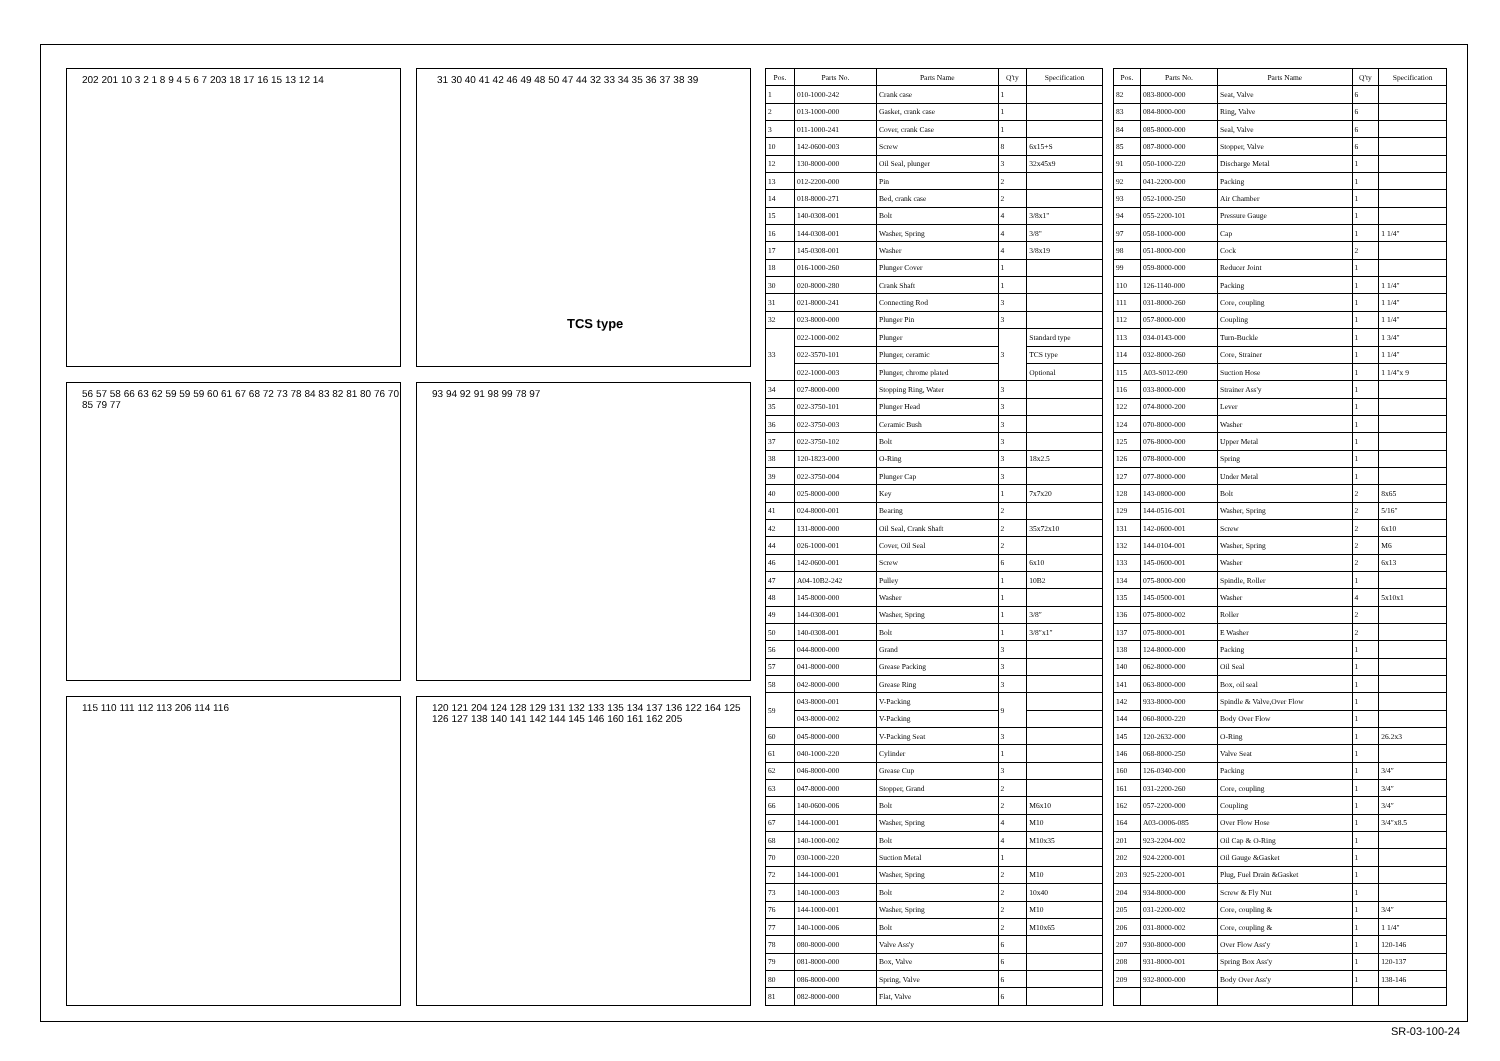202 201 10 3 2 1 8 9 4 5 6 7 203 18 17 16 15 13 12 14
31 30 40 41 42 46 49 48 50 47 44 32 33 34 35 36 37 38 39
TCS type
56 57 58 66 63 62 59 59 59 60 61 67 68 72 73 78 84 83 82 81 80 76 70 85 79 77
93 94 92 91 98 99 78 97
115 110 111 112 113 206 114 116
120 121 204 124 128 129 131 132 133 135 134 137 136 122 164 125 126 127 138 140 141 142 144 145 146 160 161 162 205
| Pos. | Parts No. | Parts Name | Q'ty | Specification |
| --- | --- | --- | --- | --- |
| 1 | 010-1000-242 | Crank case | 1 | |
| 2 | 013-1000-000 | Gasket, crank case | 1 | |
| 3 | 011-1000-241 | Cover, crank Case | 1 | |
| 10 | 142-0600-003 | Screw | 8 | 6x15+S |
| 12 | 130-8000-000 | Oil Seal, plunger | 3 | 32x45x9 |
| 13 | 012-2200-000 | Pin | 2 | |
| 14 | 018-8000-271 | Bed, crank case | 2 | |
| 15 | 140-0308-001 | Bolt | 4 | 3/8x1" |
| 16 | 144-0308-001 | Washer, Spring | 4 | 3/8" |
| 17 | 145-0308-001 | Washer | 4 | 3/8x19 |
| 18 | 016-1000-260 | Plunger Cover | 1 | |
| 30 | 020-8000-280 | Crank Shaft | 1 | |
| 31 | 021-8000-241 | Connecting Rod | 3 | |
| 32 | 023-8000-000 | Plunger Pin | 3 | |
| 33 | 022-1000-002 | Plunger | 3 | Standard type |
| | 022-3570-101 | Plunger, ceramic | | TCS type |
| | 022-1000-003 | Plunger, chrome plated | | Optional |
| 34 | 027-8000-000 | Stopping Ring, Water | 3 | |
| 35 | 022-3750-101 | Plunger Head | 3 | |
| 36 | 022-3750-003 | Ceramic Bush | 3 | |
| 37 | 022-3750-102 | Bolt | 3 | |
| 38 | 120-1823-000 | O-Ring | 3 | 18x2.5 |
| 39 | 022-3750-004 | Plunger Cap | 3 | |
| 40 | 025-8000-000 | Key | 1 | 7x7x20 |
| 41 | 024-8000-001 | Bearing | 2 | |
| 42 | 131-8000-000 | Oil Seal, Crank Shaft | 2 | 35x72x10 |
| 44 | 026-1000-001 | Cover, Oil Seal | 2 | |
| 46 | 142-0600-001 | Screw | 6 | 6x10 |
| 47 | A04-10B2-242 | Pulley | 1 | 10B2 |
| 48 | 145-8000-000 | Washer | 1 | |
| 49 | 144-0308-001 | Washer, Spring | 1 | 3/8″ |
| 50 | 140-0308-001 | Bolt | 1 | 3/8″x1″ |
| 56 | 044-8000-000 | Grand | 3 | |
| 57 | 041-8000-000 | Grease Packing | 3 | |
| 58 | 042-8000-000 | Grease Ring | 3 | |
| 59 | 043-8000-001 | V-Packing | 9 | |
| | 043-8000-002 | V-Packing | | |
| 60 | 045-8000-000 | V-Packing Seat | 3 | |
| 61 | 040-1000-220 | Cylinder | 1 | |
| 62 | 046-8000-000 | Grease Cup | 3 | |
| 63 | 047-8000-000 | Stopper, Grand | 2 | |
| 66 | 140-0600-006 | Bolt | 2 | M6x10 |
| 67 | 144-1000-001 | Washer, Spring | 4 | M10 |
| 68 | 140-1000-002 | Bolt | 4 | M10x35 |
| 70 | 030-1000-220 | Suction Metal | 1 | |
| 72 | 144-1000-001 | Washer, Spring | 2 | M10 |
| 73 | 140-1000-003 | Bolt | 2 | 10x40 |
| 76 | 144-1000-001 | Washer, Spring | 2 | M10 |
| 77 | 140-1000-006 | Bolt | 2 | M10x65 |
| 78 | 080-8000-000 | Valve Ass'y | 6 | |
| 79 | 081-8000-000 | Box, Valve | 6 | |
| 80 | 086-8000-000 | Spring, Valve | 6 | |
| 81 | 082-8000-000 | Flat, Valve | 6 | |
| Pos. | Parts No. | Parts Name | Q'ty | Specification |
| --- | --- | --- | --- | --- |
| 82 | 083-8000-000 | Seat, Valve | 6 | |
| 83 | 084-8000-000 | Ring, Valve | 6 | |
| 84 | 085-8000-000 | Seal, Valve | 6 | |
| 85 | 087-8000-000 | Stopper, Valve | 6 | |
| 91 | 050-1000-220 | Discharge Metal | 1 | |
| 92 | 041-2200-000 | Packing | 1 | |
| 93 | 052-1000-250 | Air Chamber | 1 | |
| 94 | 055-2200-101 | Pressure Gauge | 1 | |
| 97 | 058-1000-000 | Cap | 1 | 1 1/4″ |
| 98 | 051-8000-000 | Cock | 2 | |
| 99 | 059-8000-000 | Reducer Joint | 1 | |
| 110 | 126-1140-000 | Packing | 1 | 1 1/4″ |
| 111 | 031-8000-260 | Core, coupling | 1 | 1 1/4″ |
| 112 | 057-8000-000 | Coupling | 1 | 1 1/4″ |
| 113 | 034-0143-000 | Turn-Buckle | 1 | 1 3/4″ |
| 114 | 032-8000-260 | Core, Strainer | 1 | 1 1/4″ |
| 115 | A03-S012-090 | Suction Hose | 1 | 1 1/4″x 9 |
| 116 | 033-8000-000 | Strainer Ass'y | 1 | |
| 122 | 074-8000-200 | Lever | 1 | |
| 124 | 070-8000-000 | Washer | 1 | |
| 125 | 076-8000-000 | Upper Metal | 1 | |
| 126 | 078-8000-000 | Spring | 1 | |
| 127 | 077-8000-000 | Under Metal | 1 | |
| 128 | 143-0800-000 | Bolt | 2 | 8x65 |
| 129 | 144-0516-001 | Washer, Spring | 2 | 5/16″ |
| 131 | 142-0600-001 | Screw | 2 | 6x10 |
| 132 | 144-0104-001 | Washer, Spring | 2 | M6 |
| 133 | 145-0600-001 | Washer | 2 | 6x13 |
| 134 | 075-8000-000 | Spindle, Roller | 1 | |
| 135 | 145-0500-001 | Washer | 4 | 5x10x1 |
| 136 | 075-8000-002 | Roller | 2 | |
| 137 | 075-8000-001 | E Washer | 2 | |
| 138 | 124-8000-000 | Packing | 1 | |
| 140 | 062-8000-000 | Oil Seal | 1 | |
| 141 | 063-8000-000 | Box, oil seal | 1 | |
| 142 | 933-8000-000 | Spindle & Valve,Over Flow | 1 | |
| 144 | 060-8000-220 | Body Over Flow | 1 | |
| 145 | 120-2632-000 | O-Ring | 1 | 26.2x3 |
| 146 | 068-8000-250 | Valve Seat | 1 | |
| 160 | 126-0340-000 | Packing | 1 | 3/4″ |
| 161 | 031-2200-260 | Core, coupling | 1 | 3/4″ |
| 162 | 057-2200-000 | Coupling | 1 | 3/4″ |
| 164 | A03-O006-085 | Over Flow Hose | 1 | 3/4″x8.5 |
| 201 | 923-2204-002 | Oil Cap & O-Ring | 1 | |
| 202 | 924-2200-001 | Oil Gauge &Gasket | 1 | |
| 203 | 925-2200-001 | Plug, Fuel Drain &Gasket | 1 | |
| 204 | 934-8000-000 | Screw & Fly Nut | 1 | |
| 205 | 031-2200-002 | Core, coupling & | 1 | 3/4″ |
| 206 | 031-8000-002 | Core, coupling & | 1 | 1 1/4" |
| 207 | 930-8000-000 | Over Flow Ass'y | 1 | 120-146 |
| 208 | 931-8000-001 | Spring Box Ass'y | 1 | 120-137 |
| 209 | 932-8000-000 | Body Over Ass'y | 1 | 138-146 |
SR-03-100-24